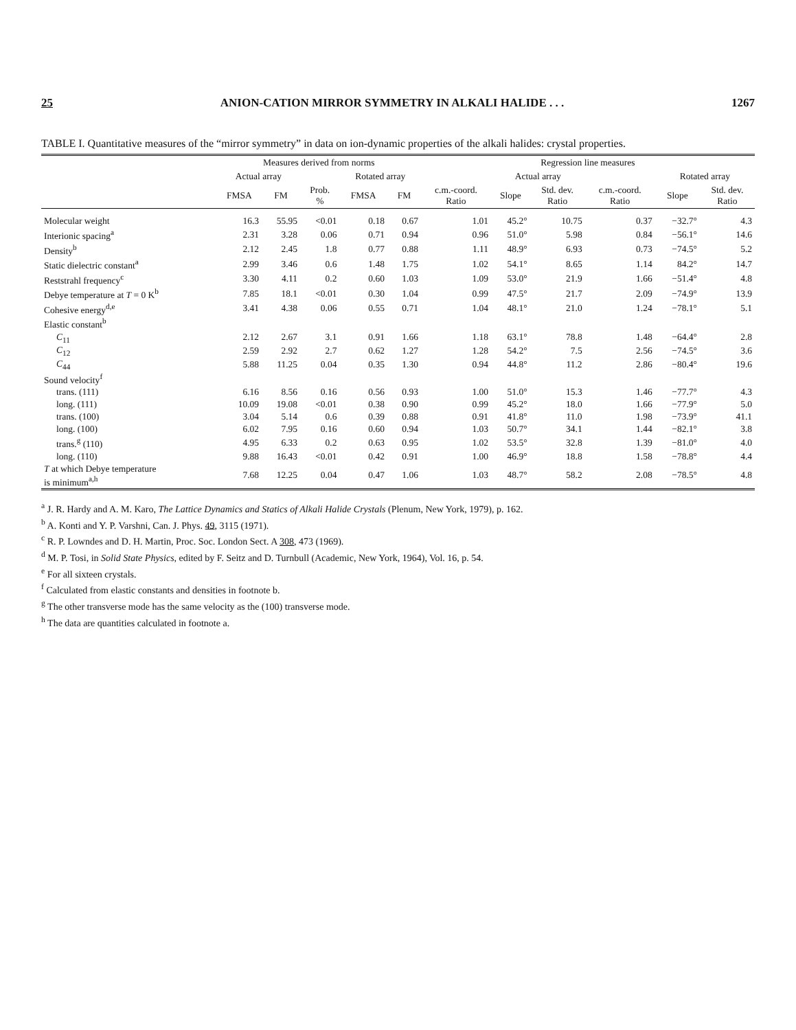25 ANION-CATION MIRROR SYMMETRY IN ALKALI HALIDE . . . 1267
TABLE I. Quantitative measures of the “mirror symmetry” in data on ion-dynamic properties of the alkali halides: crystal properties.
| | Measures derived from norms | | | | | Regression line measures | | | | | |
| --- | --- | --- | --- | --- | --- | --- | --- | --- | --- | --- | --- |
| | Actual array | | | Rotated array | | | Actual array | | | Rotated array | |
| | FMSA | FM | Prob. % | FMSA | FM | c.m.-coord. Ratio | Slope | Std. dev. Ratio | c.m.-coord. Ratio | Slope | Std. dev. Ratio |
| Molecular weight | 16.3 | 55.95 | <0.01 | 0.18 | 0.67 | 1.01 | 45.2° | 10.75 | 0.37 | −32.7° | 4.3 |
| Interionic spacing<sup>a</sup> | 2.31 | 3.28 | 0.06 | 0.71 | 0.94 | 0.96 | 51.0° | 5.98 | 0.84 | −56.1° | 14.6 |
| Density<sup>b</sup> | 2.12 | 2.45 | 1.8 | 0.77 | 0.88 | 1.11 | 48.9° | 6.93 | 0.73 | −74.5° | 5.2 |
| Static dielectric constant<sup>a</sup> | 2.99 | 3.46 | 0.6 | 1.48 | 1.75 | 1.02 | 54.1° | 8.65 | 1.14 | 84.2° | 14.7 |
| Reststrahl frequency<sup>c</sup> | 3.30 | 4.11 | 0.2 | 0.60 | 1.03 | 1.09 | 53.0° | 21.9 | 1.66 | −51.4° | 4.8 |
| Debye temperature at T = 0 K<sup>b</sup> | 7.85 | 18.1 | <0.01 | 0.30 | 1.04 | 0.99 | 47.5° | 21.7 | 2.09 | −74.9° | 13.9 |
| Cohesive energy<sup>d,e</sup> | 3.41 | 4.38 | 0.06 | 0.55 | 0.71 | 1.04 | 48.1° | 21.0 | 1.24 | −78.1° | 5.1 |
| Elastic constant<sup>b</sup> | | | | | | | | | | | |
| C<sub>11</sub> | 2.12 | 2.67 | 3.1 | 0.91 | 1.66 | 1.18 | 63.1° | 78.8 | 1.48 | −64.4° | 2.8 |
| C<sub>12</sub> | 2.59 | 2.92 | 2.7 | 0.62 | 1.27 | 1.28 | 54.2° | 7.5 | 2.56 | −74.5° | 3.6 |
| C<sub>44</sub> | 5.88 | 11.25 | 0.04 | 0.35 | 1.30 | 0.94 | 44.8° | 11.2 | 2.86 | −80.4° | 19.6 |
| Sound velocity<sup>f</sup> | | | | | | | | | | | |
| trans. (111) | 6.16 | 8.56 | 0.16 | 0.56 | 0.93 | 1.00 | 51.0° | 15.3 | 1.46 | −77.7° | 4.3 |
| long. (111) | 10.09 | 19.08 | <0.01 | 0.38 | 0.90 | 0.99 | 45.2° | 18.0 | 1.66 | −77.9° | 5.0 |
| trans. (100) | 3.04 | 5.14 | 0.6 | 0.39 | 0.88 | 0.91 | 41.8° | 11.0 | 1.98 | −73.9° | 41.1 |
| long. (100) | 6.02 | 7.95 | 0.16 | 0.60 | 0.94 | 1.03 | 50.7° | 34.1 | 1.44 | −82.1° | 3.8 |
| trans.<sup>g</sup> (110) | 4.95 | 6.33 | 0.2 | 0.63 | 0.95 | 1.02 | 53.5° | 32.8 | 1.39 | −81.0° | 4.0 |
| long. (110) | 9.88 | 16.43 | <0.01 | 0.42 | 0.91 | 1.00 | 46.9° | 18.8 | 1.58 | −78.8° | 4.4 |
| T at which Debye temperature is minimum<sup>a,h</sup> | 7.68 | 12.25 | 0.04 | 0.47 | 1.06 | 1.03 | 48.7° | 58.2 | 2.08 | −78.5° | 4.8 |
<sup>a</sup> J. R. Hardy and A. M. Karo, The Lattice Dynamics and Statics of Alkali Halide Crystals (Plenum, New York, 1979), p. 162.
<sup>b</sup> A. Konti and Y. P. Varshni, Can. J. Phys. 49, 3115 (1971).
<sup>c</sup> R. P. Lowndes and D. H. Martin, Proc. Soc. London Sect. A 308, 473 (1969).
<sup>d</sup> M. P. Tosi, in Solid State Physics, edited by F. Seitz and D. Turnbull (Academic, New York, 1964), Vol. 16, p. 54.
<sup>e</sup> For all sixteen crystals.
<sup>f</sup> Calculated from elastic constants and densities in footnote b.
<sup>g</sup> The other transverse mode has the same velocity as the (100) transverse mode.
<sup>h</sup> The data are quantities calculated in footnote a.